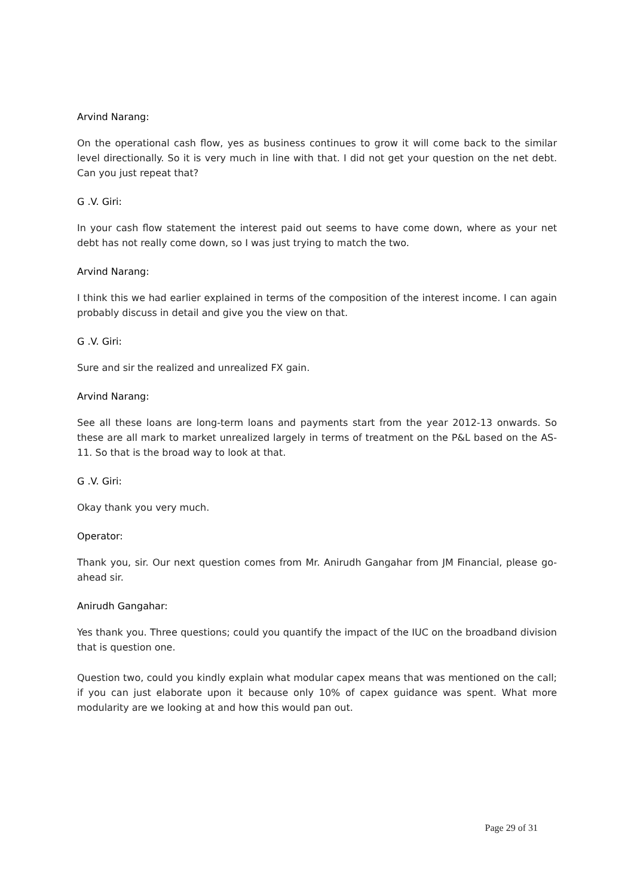Arvind Narang:
On the operational cash flow, yes as business continues to grow it will come back to the similar level directionally. So it is very much in line with that. I did not get your question on the net debt. Can you just repeat that?
G .V. Giri:
In your cash flow statement the interest paid out seems to have come down, where as your net debt has not really come down, so I was just trying to match the two.
Arvind Narang:
I think this we had earlier explained in terms of the composition of the interest income. I can again probably discuss in detail and give you the view on that.
G .V. Giri:
Sure and sir the realized and unrealized FX gain.
Arvind Narang:
See all these loans are long-term loans and payments start from the year 2012-13 onwards. So these are all mark to market unrealized largely in terms of treatment on the P&L based on the AS-11. So that is the broad way to look at that.
G .V. Giri:
Okay thank you very much.
Operator:
Thank you, sir. Our next question comes from Mr. Anirudh Gangahar from JM Financial, please go-ahead sir.
Anirudh Gangahar:
Yes thank you. Three questions; could you quantify the impact of the IUC on the broadband division that is question one.
Question two, could you kindly explain what modular capex means that was mentioned on the call; if you can just elaborate upon it because only 10% of capex guidance was spent. What more modularity are we looking at and how this would pan out.
Page 29 of 31